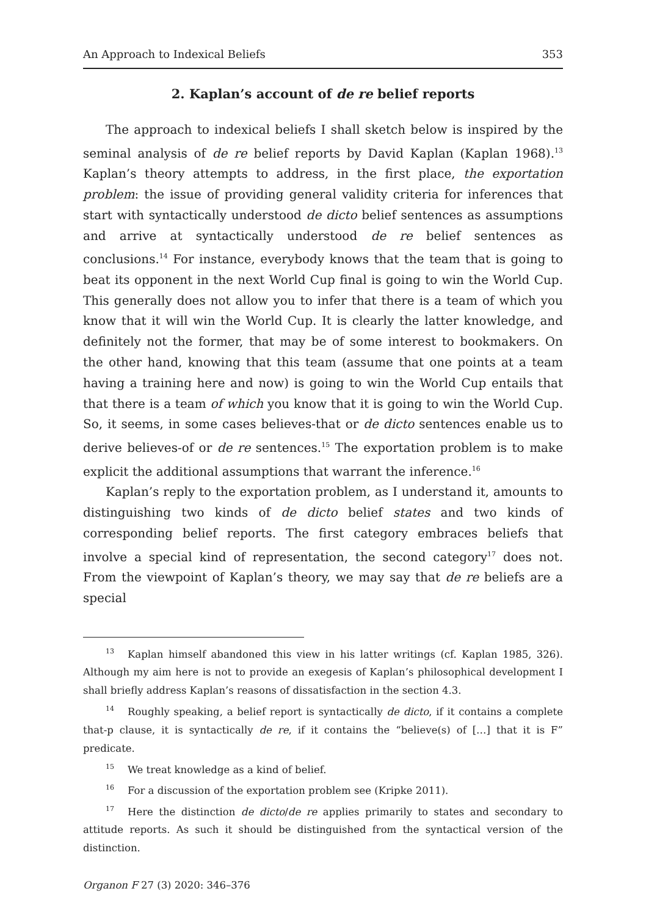An Approach to Indexical Beliefs 353
2. Kaplan’s account of de re belief reports
The approach to indexical beliefs I shall sketch below is inspired by the seminal analysis of de re belief reports by David Kaplan (Kaplan 1968).<sup>13</sup> Kaplan’s theory attempts to address, in the first place, the exportation problem: the issue of providing general validity criteria for inferences that start with syntactically understood de dicto belief sentences as assumptions and arrive at syntactically understood de re belief sentences as conclusions.<sup>14</sup> For instance, everybody knows that the team that is going to beat its opponent in the next World Cup final is going to win the World Cup. This generally does not allow you to infer that there is a team of which you know that it will win the World Cup. It is clearly the latter knowledge, and definitely not the former, that may be of some interest to bookmakers. On the other hand, knowing that this team (assume that one points at a team having a training here and now) is going to win the World Cup entails that that there is a team of which you know that it is going to win the World Cup. So, it seems, in some cases believes-that or de dicto sentences enable us to derive believes-of or de re sentences.<sup>15</sup> The exportation problem is to make explicit the additional assumptions that warrant the inference.<sup>16</sup>
Kaplan’s reply to the exportation problem, as I understand it, amounts to distinguishing two kinds of de dicto belief states and two kinds of corresponding belief reports. The first category embraces beliefs that involve a special kind of representation, the second category<sup>17</sup> does not. From the viewpoint of Kaplan’s theory, we may say that de re beliefs are a special
<sup>13</sup> Kaplan himself abandoned this view in his latter writings (cf. Kaplan 1985, 326). Although my aim here is not to provide an exegesis of Kaplan’s philosophical development I shall briefly address Kaplan’s reasons of dissatisfaction in the section 4.3.
<sup>14</sup> Roughly speaking, a belief report is syntactically de dicto, if it contains a complete that-p clause, it is syntactically de re, if it contains the “believe(s) of […] that it is F” predicate.
<sup>15</sup> We treat knowledge as a kind of belief.
<sup>16</sup> For a discussion of the exportation problem see (Kripke 2011).
<sup>17</sup> Here the distinction de dicto/de re applies primarily to states and secondary to attitude reports. As such it should be distinguished from the syntactical version of the distinction.
Organon F 27 (3) 2020: 346–376